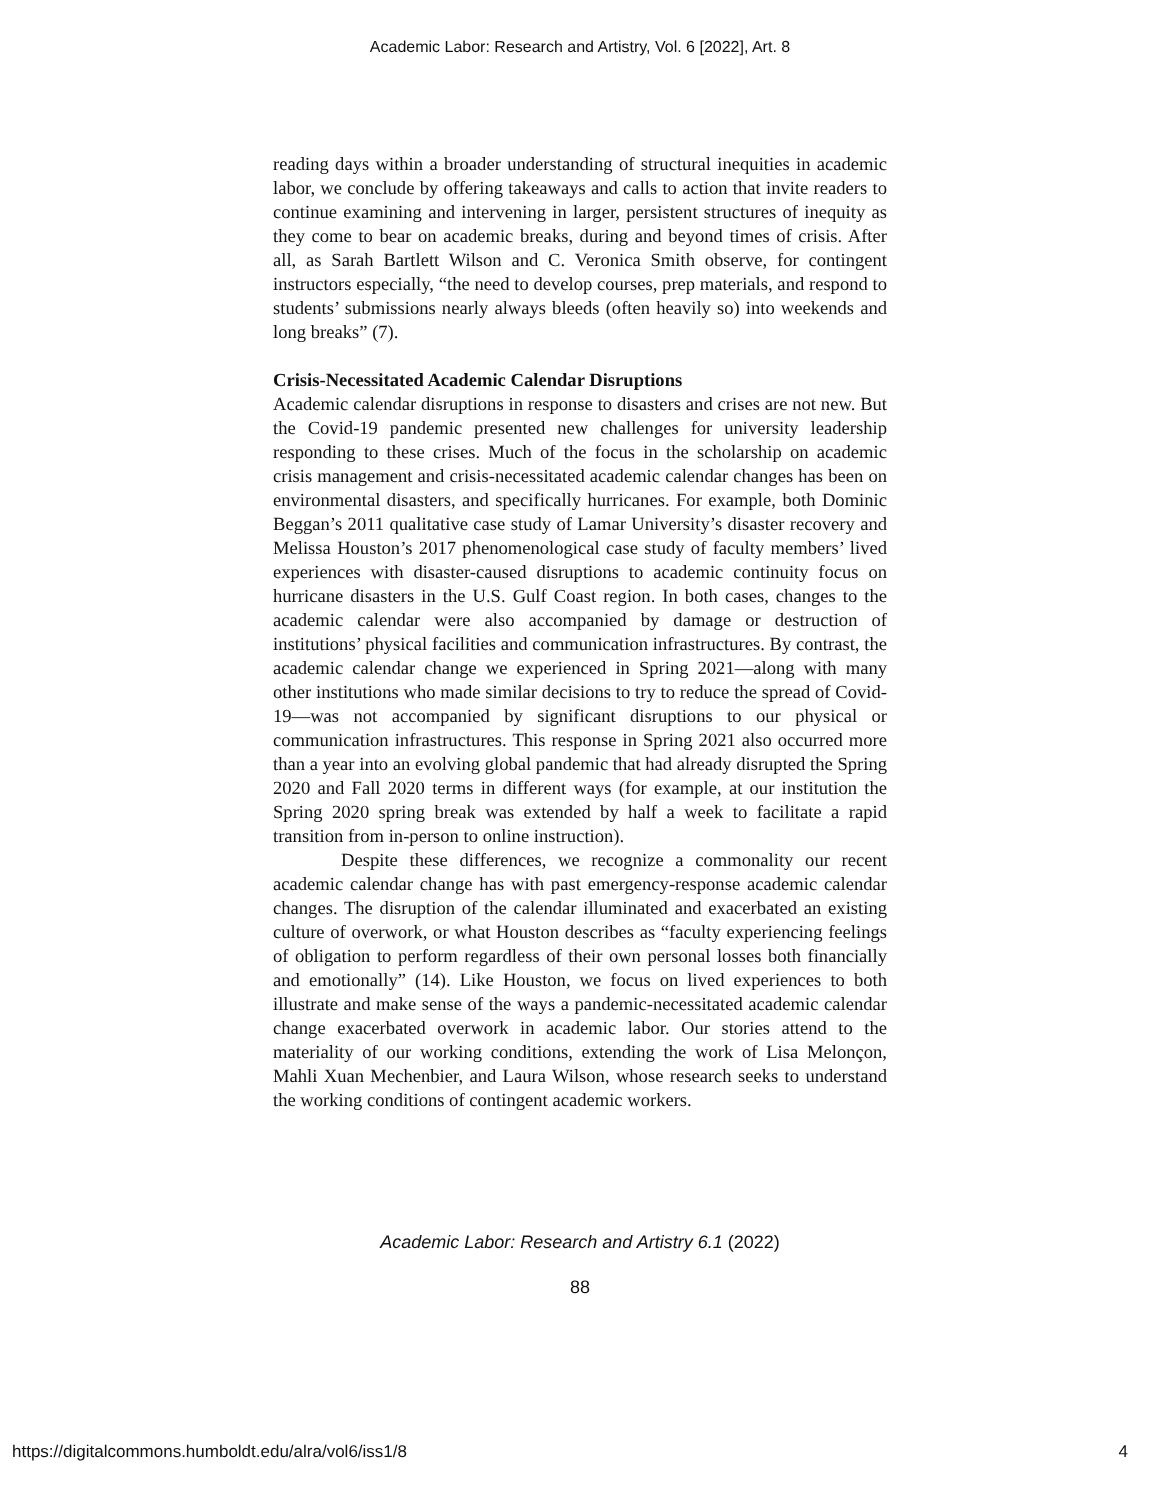Academic Labor: Research and Artistry, Vol. 6 [2022], Art. 8
reading days within a broader understanding of structural inequities in academic labor, we conclude by offering takeaways and calls to action that invite readers to continue examining and intervening in larger, persistent structures of inequity as they come to bear on academic breaks, during and beyond times of crisis. After all, as Sarah Bartlett Wilson and C. Veronica Smith observe, for contingent instructors especially, “the need to develop courses, prep materials, and respond to students’ submissions nearly always bleeds (often heavily so) into weekends and long breaks” (7).
Crisis-Necessitated Academic Calendar Disruptions
Academic calendar disruptions in response to disasters and crises are not new. But the Covid-19 pandemic presented new challenges for university leadership responding to these crises. Much of the focus in the scholarship on academic crisis management and crisis-necessitated academic calendar changes has been on environmental disasters, and specifically hurricanes. For example, both Dominic Beggan’s 2011 qualitative case study of Lamar University’s disaster recovery and Melissa Houston’s 2017 phenomenological case study of faculty members’ lived experiences with disaster-caused disruptions to academic continuity focus on hurricane disasters in the U.S. Gulf Coast region. In both cases, changes to the academic calendar were also accompanied by damage or destruction of institutions’ physical facilities and communication infrastructures. By contrast, the academic calendar change we experienced in Spring 2021—along with many other institutions who made similar decisions to try to reduce the spread of Covid-19—was not accompanied by significant disruptions to our physical or communication infrastructures. This response in Spring 2021 also occurred more than a year into an evolving global pandemic that had already disrupted the Spring 2020 and Fall 2020 terms in different ways (for example, at our institution the Spring 2020 spring break was extended by half a week to facilitate a rapid transition from in-person to online instruction).
Despite these differences, we recognize a commonality our recent academic calendar change has with past emergency-response academic calendar changes. The disruption of the calendar illuminated and exacerbated an existing culture of overwork, or what Houston describes as “faculty experiencing feelings of obligation to perform regardless of their own personal losses both financially and emotionally” (14). Like Houston, we focus on lived experiences to both illustrate and make sense of the ways a pandemic-necessitated academic calendar change exacerbated overwork in academic labor. Our stories attend to the materiality of our working conditions, extending the work of Lisa Melonçon, Mahli Xuan Mechenbier, and Laura Wilson, whose research seeks to understand the working conditions of contingent academic workers.
Academic Labor: Research and Artistry 6.1 (2022)
88
https://digitalcommons.humboldt.edu/alra/vol6/iss1/8 4